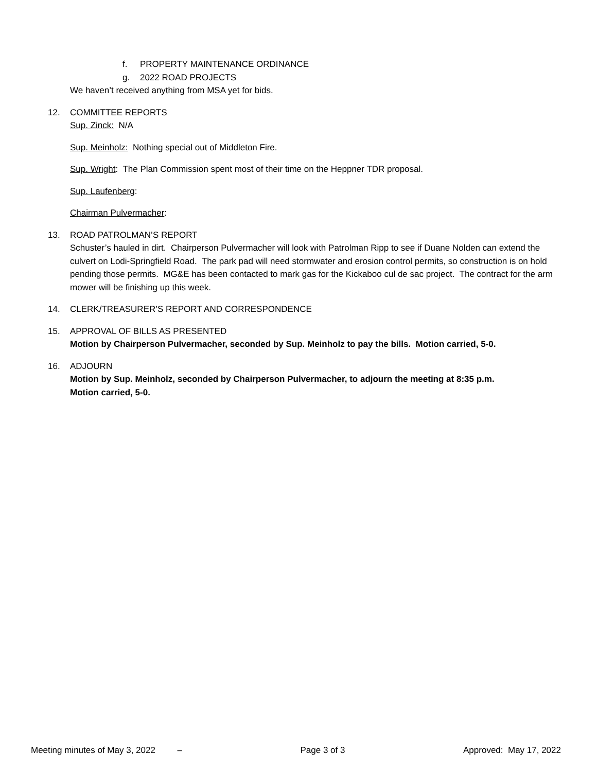f. PROPERTY MAINTENANCE ORDINANCE
g. 2022 ROAD PROJECTS
We haven’t received anything from MSA yet for bids.
12. COMMITTEE REPORTS
Sup. Zinck: N/A
Sup. Meinholz: Nothing special out of Middleton Fire.
Sup. Wright: The Plan Commission spent most of their time on the Heppner TDR proposal.
Sup. Laufenberg:
Chairman Pulvermacher:
13. ROAD PATROLMAN’S REPORT
Schuster’s hauled in dirt. Chairperson Pulvermacher will look with Patrolman Ripp to see if Duane Nolden can extend the culvert on Lodi-Springfield Road. The park pad will need stormwater and erosion control permits, so construction is on hold pending those permits. MG&E has been contacted to mark gas for the Kickaboo cul de sac project. The contract for the arm mower will be finishing up this week.
14. CLERK/TREASURER’S REPORT AND CORRESPONDENCE
15. APPROVAL OF BILLS AS PRESENTED
Motion by Chairperson Pulvermacher, seconded by Sup. Meinholz to pay the bills. Motion carried, 5-0.
16. ADJOURN
Motion by Sup. Meinholz, seconded by Chairperson Pulvermacher, to adjourn the meeting at 8:35 p.m.
Motion carried, 5-0.
Meeting minutes of May 3, 2022 – Page 3 of 3 Approved: May 17, 2022